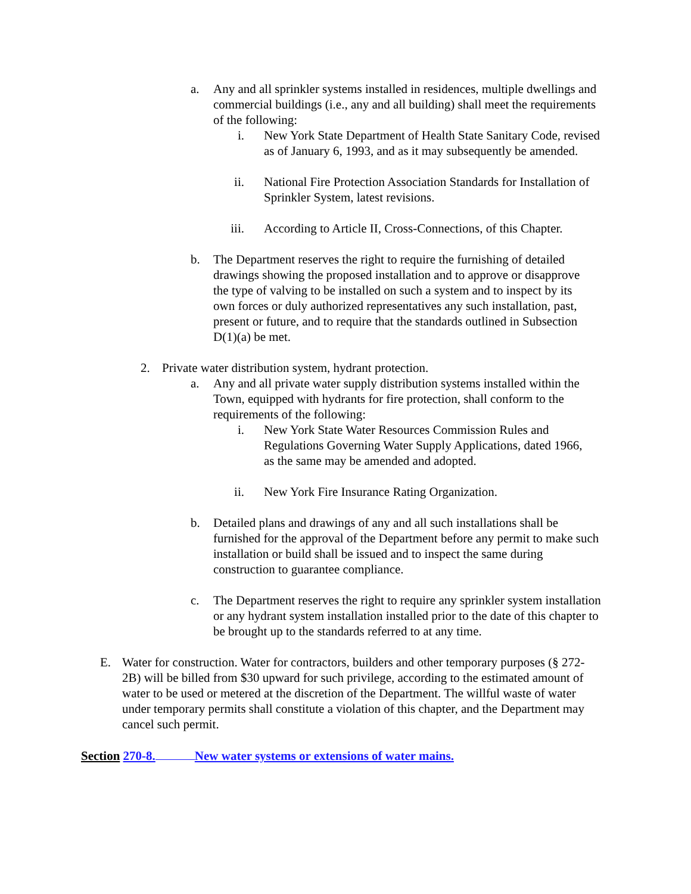a. Any and all sprinkler systems installed in residences, multiple dwellings and commercial buildings (i.e., any and all building) shall meet the requirements of the following:
i. New York State Department of Health State Sanitary Code, revised as of January 6, 1993, and as it may subsequently be amended.
ii.
National Fire Protection Association Standards for Installation of Sprinkler System, latest revisions.
iii.
According to Article II, Cross-Connections, of this Chapter.
b. The Department reserves the right to require the furnishing of detailed drawings showing the proposed installation and to approve or disapprove the type of valving to be installed on such a system and to inspect by its own forces or duly authorized representatives any such installation, past, present or future, and to require that the standards outlined in Subsection D(1)(a) be met.
2. Private water distribution system, hydrant protection.
a. Any and all private water supply distribution systems installed within the Town, equipped with hydrants for fire protection, shall conform to the requirements of the following:
i. New York State Water Resources Commission Rules and Regulations Governing Water Supply Applications, dated 1966, as the same may be amended and adopted.
ii.
New York Fire Insurance Rating Organization.
b. Detailed plans and drawings of any and all such installations shall be furnished for the approval of the Department before any permit to make such installation or build shall be issued and to inspect the same during construction to guarantee compliance.
c. The Department reserves the right to require any sprinkler system installation or any hydrant system installation installed prior to the date of this chapter to be brought up to the standards referred to at any time.
E. Water for construction. Water for contractors, builders and other temporary purposes (§ 272-2B) will be billed from $30 upward for such privilege, according to the estimated amount of water to be used or metered at the discretion of the Department. The willful waste of water under temporary permits shall constitute a violation of this chapter, and the Department may cancel such permit.
Section 270-8. New water systems or extensions of water mains.